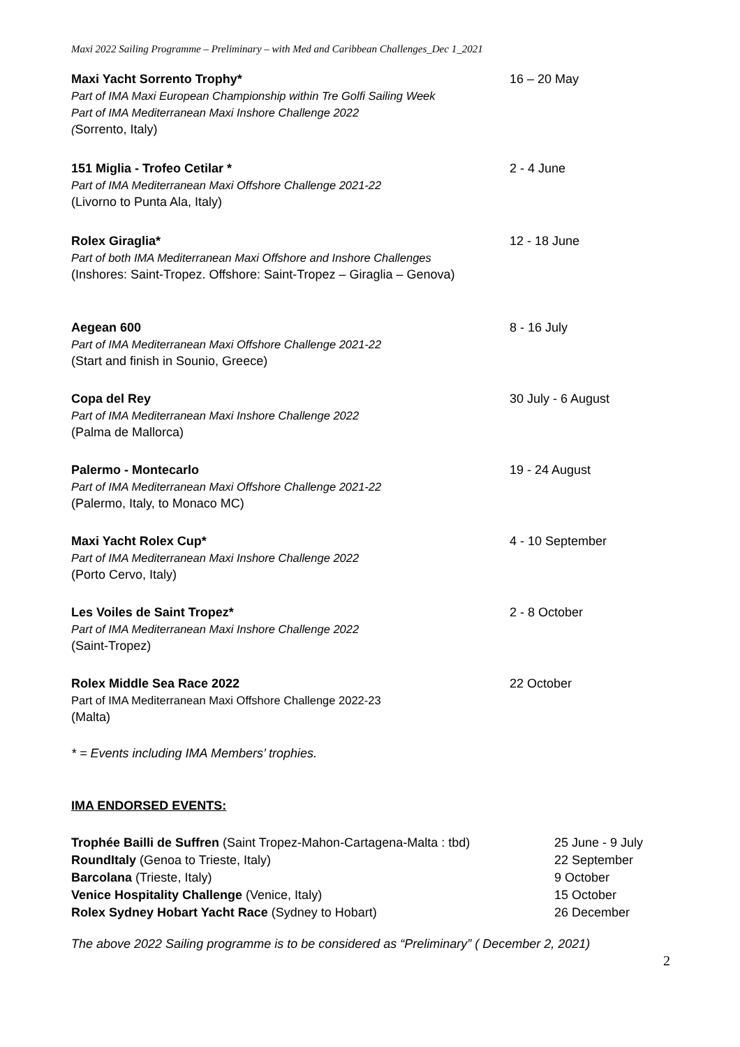Maxi 2022 Sailing Programme – Preliminary – with Med and Caribbean Challenges_Dec 1_2021
Maxi Yacht Sorrento Trophy*
Part of IMA Maxi European Championship within Tre Golfi Sailing Week
Part of IMA Mediterranean Maxi Inshore Challenge 2022
(Sorrento, Italy)
16 – 20 May
151 Miglia - Trofeo Cetilar *
Part of IMA Mediterranean Maxi Offshore Challenge 2021-22
(Livorno to Punta Ala, Italy)
2 - 4 June
Rolex Giraglia*
Part of both IMA Mediterranean Maxi Offshore and Inshore Challenges
(Inshores: Saint-Tropez. Offshore: Saint-Tropez – Giraglia – Genova)
12 - 18 June
Aegean 600
Part of IMA Mediterranean Maxi Offshore Challenge 2021-22
(Start and finish in Sounio, Greece)
8 - 16 July
Copa del Rey
Part of IMA Mediterranean Maxi Inshore Challenge 2022
(Palma de Mallorca)
30 July - 6 August
Palermo - Montecarlo
Part of IMA Mediterranean Maxi Offshore Challenge 2021-22
(Palermo, Italy, to Monaco MC)
19 - 24 August
Maxi Yacht Rolex Cup*
Part of IMA Mediterranean Maxi Inshore Challenge 2022
(Porto Cervo, Italy)
4 - 10 September
Les Voiles de Saint Tropez*
Part of IMA Mediterranean Maxi Inshore Challenge 2022
(Saint-Tropez)
2 - 8 October
Rolex Middle Sea Race 2022
Part of IMA Mediterranean Maxi Offshore Challenge 2022-23
(Malta)
22 October
* = Events including IMA Members’ trophies.
IMA ENDORSED EVENTS:
Trophée Bailli de Suffren (Saint Tropez-Mahon-Cartagena-Malta : tbd) 25 June - 9 July
RoundItaly (Genoa to Trieste, Italy) 22 September
Barcolana (Trieste, Italy) 9 October
Venice Hospitality Challenge (Venice, Italy) 15 October
Rolex Sydney Hobart Yacht Race (Sydney to Hobart) 26 December
The above 2022 Sailing programme is to be considered as “Preliminary” ( December 2, 2021)
2